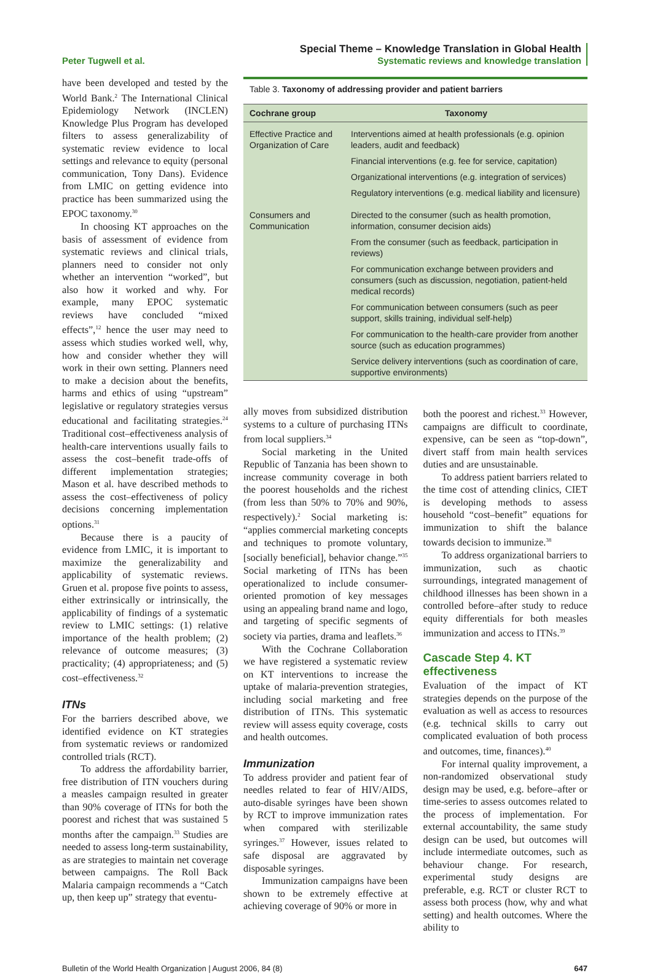Peter Tugwell et al.
Special Theme – Knowledge Translation in Global Health
Systematic reviews and knowledge translation
have been developed and tested by the World Bank.<sup>2</sup> The International Clinical Epidemiology Network (INCLEN) Knowledge Plus Program has developed filters to assess generalizability of systematic review evidence to local settings and relevance to equity (personal communication, Tony Dans). Evidence from LMIC on getting evidence into practice has been summarized using the EPOC taxonomy.<sup>30</sup>
In choosing KT approaches on the basis of assessment of evidence from systematic reviews and clinical trials, planners need to consider not only whether an intervention “worked”, but also how it worked and why. For example, many EPOC systematic reviews have concluded “mixed effects”,<sup>12</sup> hence the user may need to assess which studies worked well, why, how and consider whether they will work in their own setting. Planners need to make a decision about the benefits, harms and ethics of using “upstream” legislative or regulatory strategies versus educational and facilitating strategies.<sup>24</sup> Traditional cost–effectiveness analysis of health-care interventions usually fails to assess the cost–benefit trade-offs of different implementation strategies; Mason et al. have described methods to assess the cost–effectiveness of policy decisions concerning implementation options.<sup>31</sup>
Because there is a paucity of evidence from LMIC, it is important to maximize the generalizability and applicability of systematic reviews. Gruen et al. propose five points to assess, either extrinsically or intrinsically, the applicability of findings of a systematic review to LMIC settings: (1) relative importance of the health problem; (2) relevance of outcome measures; (3) practicality; (4) appropriateness; and (5) cost–effectiveness.<sup>32</sup>
ITNs
For the barriers described above, we identified evidence on KT strategies from systematic reviews or randomized controlled trials (RCT).
To address the affordability barrier, free distribution of ITN vouchers during a measles campaign resulted in greater than 90% coverage of ITNs for both the poorest and richest that was sustained 5 months after the campaign.<sup>33</sup> Studies are needed to assess long-term sustainability, as are strategies to maintain net coverage between campaigns. The Roll Back Malaria campaign recommends a “Catch up, then keep up” strategy that eventu-
Table 3. Taxonomy of addressing provider and patient barriers
| Cochrane group | Taxonomy |
| --- | --- |
| Effective Practice and Organization of Care | Interventions aimed at health professionals (e.g. opinion leaders, audit and feedback) |
| | Financial interventions (e.g. fee for service, capitation) |
| | Organizational interventions (e.g. integration of services) |
| | Regulatory interventions (e.g. medical liability and licensure) |
| Consumers and Communication | Directed to the consumer (such as health promotion, information, consumer decision aids) |
| | From the consumer (such as feedback, participation in reviews) |
| | For communication exchange between providers and consumers (such as discussion, negotiation, patient-held medical records) |
| | For communication between consumers (such as peer support, skills training, individual self-help) |
| | For communication to the health-care provider from another source (such as education programmes) |
| | Service delivery interventions (such as coordination of care, supportive environments) |
ally moves from subsidized distribution systems to a culture of purchasing ITNs from local suppliers.<sup>34</sup>
Social marketing in the United Republic of Tanzania has been shown to increase community coverage in both the poorest households and the richest (from less than 50% to 70% and 90%, respectively).<sup>2</sup> Social marketing is: “applies commercial marketing concepts and techniques to promote voluntary, [socially beneficial], behavior change.”<sup>35</sup> Social marketing of ITNs has been operationalized to include consumer-oriented promotion of key messages using an appealing brand name and logo, and targeting of specific segments of society via parties, drama and leaflets.<sup>36</sup>
With the Cochrane Collaboration we have registered a systematic review on KT interventions to increase the uptake of malaria-prevention strategies, including social marketing and free distribution of ITNs. This systematic review will assess equity coverage, costs and health outcomes.
Immunization
To address provider and patient fear of needles related to fear of HIV/AIDS, auto-disable syringes have been shown by RCT to improve immunization rates when compared with sterilizable syringes.<sup>37</sup> However, issues related to safe disposal are aggravated by disposable syringes.
Immunization campaigns have been shown to be extremely effective at achieving coverage of 90% or more in
both the poorest and richest.<sup>33</sup> However, campaigns are difficult to coordinate, expensive, can be seen as “top-down”, divert staff from main health services duties and are unsustainable.
To address patient barriers related to the time cost of attending clinics, CIET is developing methods to assess household “cost–benefit” equations for immunization to shift the balance towards decision to immunize.<sup>38</sup>
To address organizational barriers to immunization, such as chaotic surroundings, integrated management of childhood illnesses has been shown in a controlled before–after study to reduce equity differentials for both measles immunization and access to ITNs.<sup>39</sup>
Cascade Step 4. KT effectiveness
Evaluation of the impact of KT strategies depends on the purpose of the evaluation as well as access to resources (e.g. technical skills to carry out complicated evaluation of both process and outcomes, time, finances).<sup>40</sup>
For internal quality improvement, a non-randomized observational study design may be used, e.g. before–after or time-series to assess outcomes related to the process of implementation. For external accountability, the same study design can be used, but outcomes will include intermediate outcomes, such as behaviour change. For research, experimental study designs are preferable, e.g. RCT or cluster RCT to assess both process (how, why and what setting) and health outcomes. Where the ability to
Bulletin of the World Health Organization | August 2006, 84 (8)
647